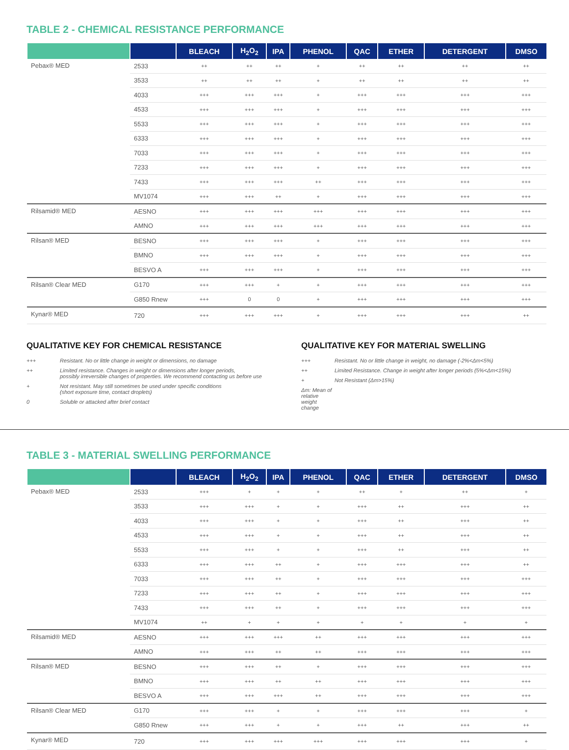TABLE 2 - CHEMICAL RESISTANCE PERFORMANCE
| | | BLEACH | H<sub>2</sub>O<sub>2</sub> | IPA | PHENOL | QAC | ETHER | DETERGENT | DMSO |
| --- | --- | --- | --- | --- | --- | --- | --- | --- | --- |
| Pebax® MED | 2533 | ++ | ++ | ++ | + | ++ | ++ | ++ | ++ |
| | 3533 | ++ | ++ | ++ | + | ++ | ++ | ++ | ++ |
| | 4033 | +++ | +++ | +++ | + | +++ | +++ | +++ | +++ |
| | 4533 | +++ | +++ | +++ | + | +++ | +++ | +++ | +++ |
| | 5533 | +++ | +++ | +++ | + | +++ | +++ | +++ | +++ |
| | 6333 | +++ | +++ | +++ | + | +++ | +++ | +++ | +++ |
| | 7033 | +++ | +++ | +++ | + | +++ | +++ | +++ | +++ |
| | 7233 | +++ | +++ | +++ | + | +++ | +++ | +++ | +++ |
| | 7433 | +++ | +++ | +++ | ++ | +++ | +++ | +++ | +++ |
| | MV1074 | +++ | +++ | ++ | + | +++ | +++ | +++ | +++ |
| Rilsamid® MED | AESNO | +++ | +++ | +++ | +++ | +++ | +++ | +++ | +++ |
| | AMNO | +++ | +++ | +++ | +++ | +++ | +++ | +++ | +++ |
| Rilsan® MED | BESNO | +++ | +++ | +++ | + | +++ | +++ | +++ | +++ |
| | BMNO | +++ | +++ | +++ | + | +++ | +++ | +++ | +++ |
| | BESVO A | +++ | +++ | +++ | + | +++ | +++ | +++ | +++ |
| Rilsan® Clear MED | G170 | +++ | +++ | + | + | +++ | +++ | +++ | +++ |
| | G850 Rnew | +++ | 0 | 0 | + | +++ | +++ | +++ | +++ |
| Kynar® MED | 720 | +++ | +++ | +++ | + | +++ | +++ | +++ | ++ |
QUALITATIVE KEY FOR CHEMICAL RESISTANCE
+++ Resistant. No or little change in weight or dimensions, no damage
++ Limited resistance. Changes in weight or dimensions after longer periods,
possibly irreversible changes of properties. We recommend contacting us before use
+ Not resistant. May still sometimes be used under specific conditions
(short exposure time, contact droplets)
0 Soluble or attacked after brief contact
QUALITATIVE KEY FOR MATERIAL SWELLING
+++ Resistant. No or little change in weight, no damage (-2%<Δm<5%)
++ Limited Resistance. Change in weight after longer periods (5%<Δm<15%)
+ Not Resistant (Δm>15%)
Δm: Mean of relative weight change
TABLE 3 - MATERIAL SWELLING PERFORMANCE
| | | BLEACH | H<sub>2</sub>O<sub>2</sub> | IPA | PHENOL | QAC | ETHER | DETERGENT | DMSO |
| --- | --- | --- | --- | --- | --- | --- | --- | --- | --- |
| Pebax® MED | 2533 | +++ | + | + | + | ++ | + | ++ | + |
| | 3533 | +++ | +++ | + | + | +++ | ++ | +++ | ++ |
| | 4033 | +++ | +++ | + | + | +++ | ++ | +++ | ++ |
| | 4533 | +++ | +++ | + | + | +++ | ++ | +++ | ++ |
| | 5533 | +++ | +++ | + | + | +++ | ++ | +++ | ++ |
| | 6333 | +++ | +++ | ++ | + | +++ | +++ | +++ | ++ |
| | 7033 | +++ | +++ | ++ | + | +++ | +++ | +++ | +++ |
| | 7233 | +++ | +++ | ++ | + | +++ | +++ | +++ | +++ |
| | 7433 | +++ | +++ | ++ | + | +++ | +++ | +++ | +++ |
| | MV1074 | ++ | + | + | + | + | + | + | + |
| Rilsamid® MED | AESNO | +++ | +++ | +++ | ++ | +++ | +++ | +++ | +++ |
| | AMNO | +++ | +++ | ++ | ++ | +++ | +++ | +++ | +++ |
| Rilsan® MED | BESNO | +++ | +++ | ++ | + | +++ | +++ | +++ | +++ |
| | BMNO | +++ | +++ | ++ | ++ | +++ | +++ | +++ | +++ |
| | BESVO A | +++ | +++ | +++ | ++ | +++ | +++ | +++ | +++ |
| Rilsan® Clear MED | G170 | +++ | +++ | + | + | +++ | +++ | +++ | + |
| | G850 Rnew | +++ | +++ | + | + | +++ | ++ | +++ | ++ |
| Kynar® MED | 720 | +++ | +++ | +++ | +++ | +++ | +++ | +++ | + |